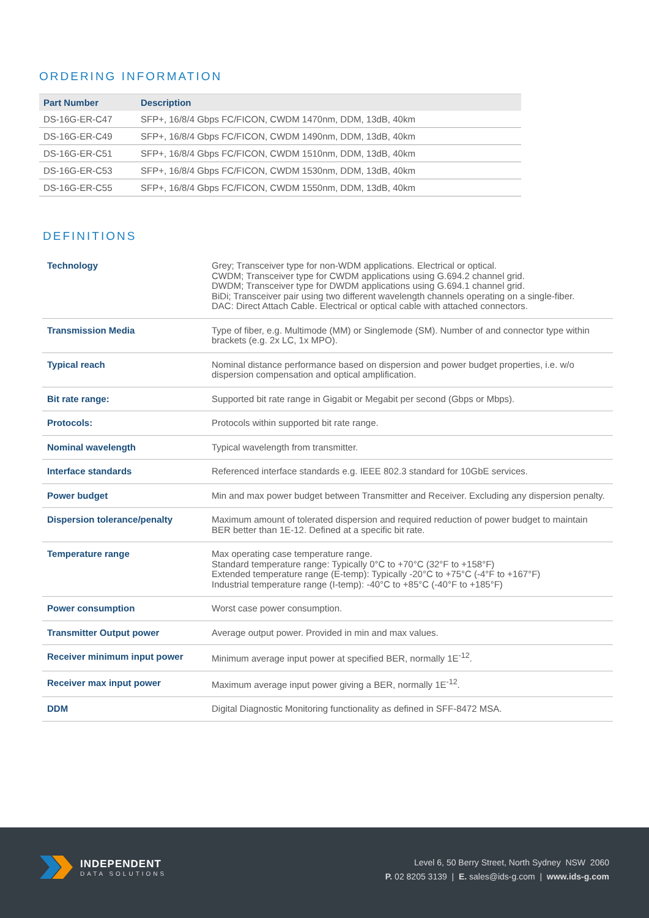ORDERING INFORMATION
| Part Number | Description |
| --- | --- |
| DS-16G-ER-C47 | SFP+, 16/8/4 Gbps FC/FICON, CWDM 1470nm, DDM, 13dB, 40km |
| DS-16G-ER-C49 | SFP+, 16/8/4 Gbps FC/FICON, CWDM 1490nm, DDM, 13dB, 40km |
| DS-16G-ER-C51 | SFP+, 16/8/4 Gbps FC/FICON, CWDM 1510nm, DDM, 13dB, 40km |
| DS-16G-ER-C53 | SFP+, 16/8/4 Gbps FC/FICON, CWDM 1530nm, DDM, 13dB, 40km |
| DS-16G-ER-C55 | SFP+, 16/8/4 Gbps FC/FICON, CWDM 1550nm, DDM, 13dB, 40km |
DEFINITIONS
| Technology | Grey; Transceiver type for non-WDM applications. Electrical or optical. CWDM; Transceiver type for CWDM applications using G.694.2 channel grid. DWDM; Transceiver type for DWDM applications using G.694.1 channel grid. BiDi; Transceiver pair using two different wavelength channels operating on a single-fiber. DAC: Direct Attach Cable. Electrical or optical cable with attached connectors. |
| Transmission Media | Type of fiber, e.g. Multimode (MM) or Singlemode (SM). Number of and connector type within brackets (e.g. 2x LC, 1x MPO). |
| Typical reach | Nominal distance performance based on dispersion and power budget properties, i.e. w/o dispersion compensation and optical amplification. |
| Bit rate range: | Supported bit rate range in Gigabit or Megabit per second (Gbps or Mbps). |
| Protocols: | Protocols within supported bit rate range. |
| Nominal wavelength | Typical wavelength from transmitter. |
| Interface standards | Referenced interface standards e.g. IEEE 802.3 standard for 10GbE services. |
| Power budget | Min and max power budget between Transmitter and Receiver. Excluding any dispersion penalty. |
| Dispersion tolerance/penalty | Maximum amount of tolerated dispersion and required reduction of power budget to maintain BER better than 1E-12. Defined at a specific bit rate. |
| Temperature range | Max operating case temperature range. Standard temperature range: Typically 0°C to +70°C (32°F to +158°F) Extended temperature range (E-temp): Typically -20°C to +75°C (-4°F to +167°F) Industrial temperature range (I-temp): -40°C to +85°C (-40°F to +185°F) |
| Power consumption | Worst case power consumption. |
| Transmitter Output power | Average output power. Provided in min and max values. |
| Receiver minimum input power | Minimum average input power at specified BER, normally 1E<sup>-12</sup>. |
| Receiver max input power | Maximum average input power giving a BER, normally 1E<sup>-12</sup>. |
| DDM | Digital Diagnostic Monitoring functionality as defined in SFF-8472 MSA. |
INDEPENDENT
DATA SOLUTIONS
Level 6, 50 Berry Street, North Sydney NSW 2060
P. 02 8205 3139 | E. sales@ids-g.com | www.ids-g.com